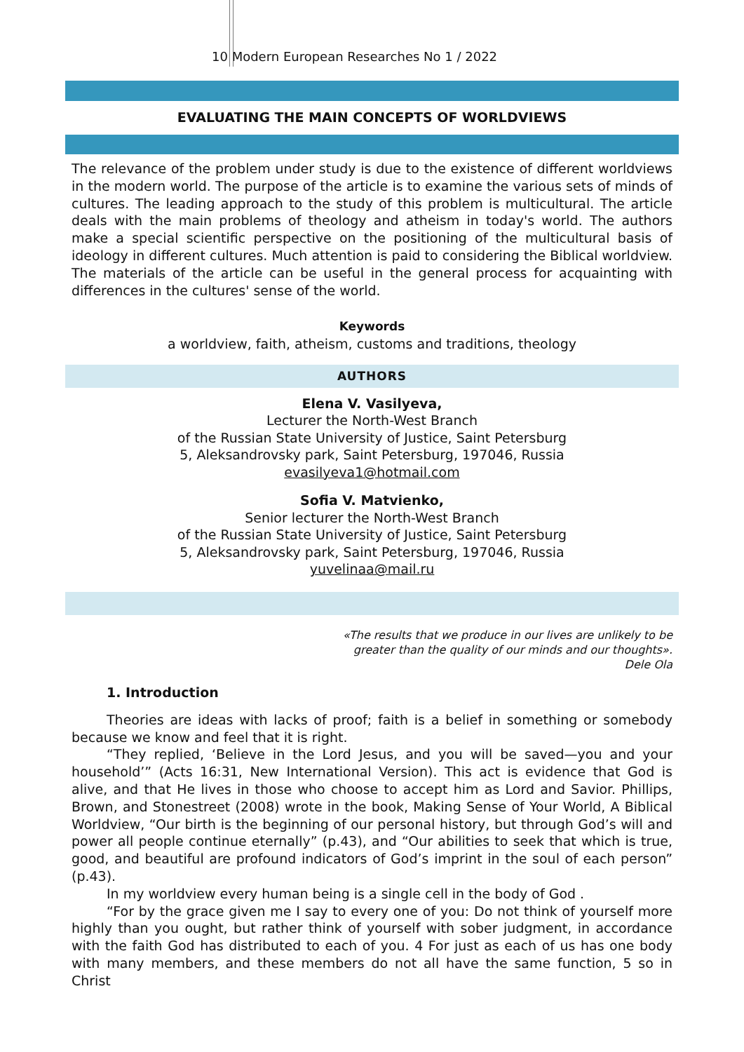10 Modern European Researches No 1 / 2022
EVALUATING THE MAIN CONCEPTS OF WORLDVIEWS
The relevance of the problem under study is due to the existence of different worldviews in the modern world. The purpose of the article is to examine the various sets of minds of cultures. The leading approach to the study of this problem is multicultural. The article deals with the main problems of theology and atheism in today's world. The authors make a special scientific perspective on the positioning of the multicultural basis of ideology in different cultures. Much attention is paid to considering the Biblical worldview. The materials of the article can be useful in the general process for acquainting with differences in the cultures' sense of the world.
Keywords
a worldview, faith, atheism, customs and traditions, theology
AUTHORS
Elena V. Vasilyeva,
Lecturer the North-West Branch
of the Russian State University of Justice, Saint Petersburg
5, Aleksandrovsky park, Saint Petersburg, 197046, Russia
evasilyeva1@hotmail.com
Sofia V. Matvienko,
Senior lecturer the North-West Branch
of the Russian State University of Justice, Saint Petersburg
5, Aleksandrovsky park, Saint Petersburg, 197046, Russia
yuvelinaa@mail.ru
«The results that we produce in our lives are unlikely to be
greater than the quality of our minds and our thoughts».
Dele Ola
1. Introduction
Theories are ideas with lacks of proof; faith is a belief in something or somebody because we know and feel that it is right.
“They replied, ‘Believe in the Lord Jesus, and you will be saved—you and your household’” (Acts 16:31, New International Version). This act is evidence that God is alive, and that He lives in those who choose to accept him as Lord and Savior. Phillips, Brown, and Stonestreet (2008) wrote in the book, Making Sense of Your World, A Biblical Worldview, “Our birth is the beginning of our personal history, but through God’s will and power all people continue eternally” (p.43), and “Our abilities to seek that which is true, good, and beautiful are profound indicators of God’s imprint in the soul of each person” (p.43).
In my worldview every human being is a single cell in the body of God .
“For by the grace given me I say to every one of you: Do not think of yourself more highly than you ought, but rather think of yourself with sober judgment, in accordance with the faith God has distributed to each of you. 4 For just as each of us has one body with many members, and these members do not all have the same function, 5 so in Christ